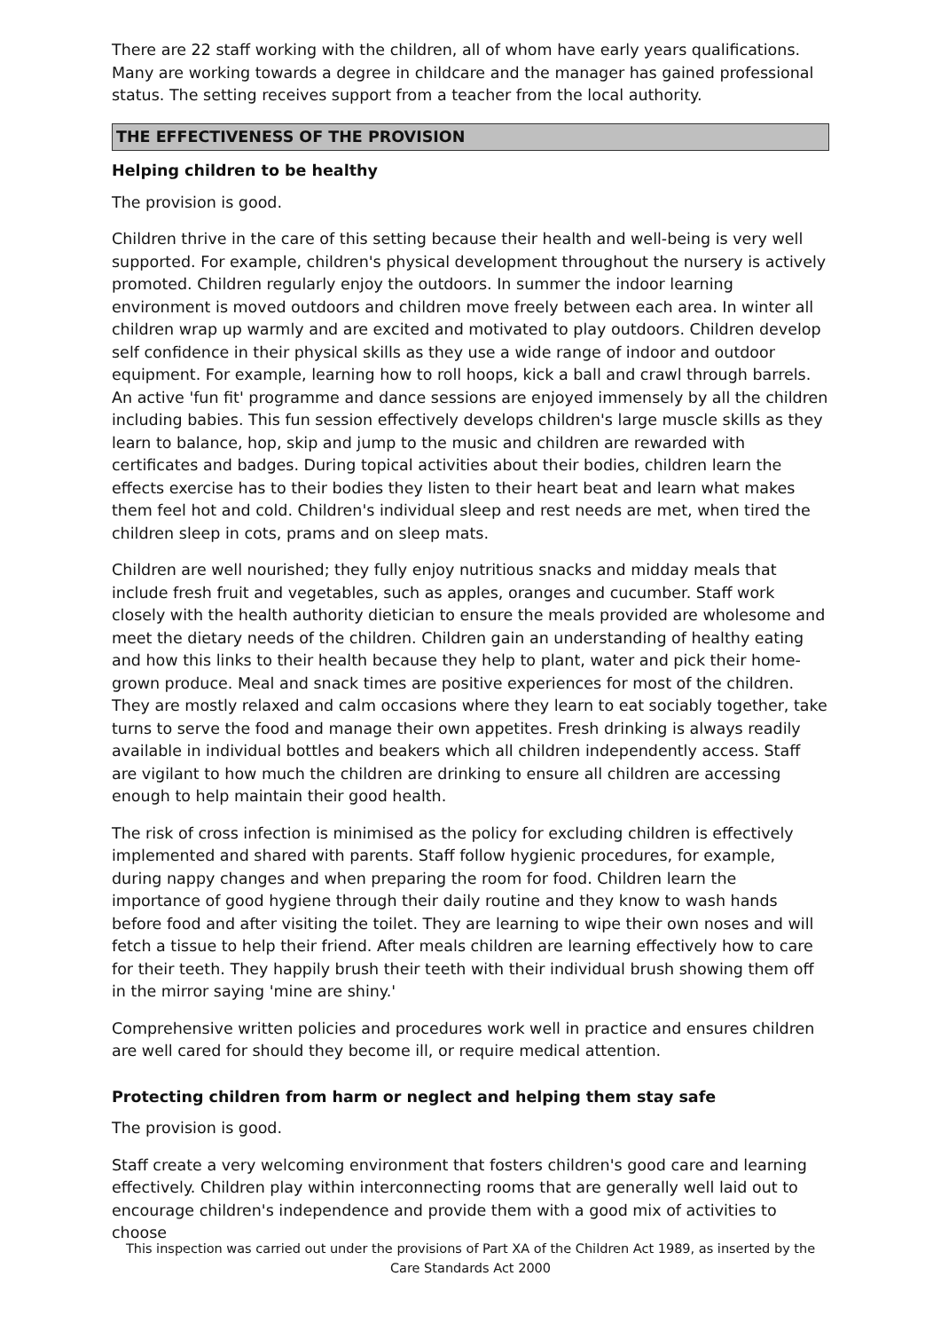There are 22 staff working with the children, all of whom have early years qualifications. Many are working towards a degree in childcare and the manager has gained professional status. The setting receives support from a teacher from the local authority.
THE EFFECTIVENESS OF THE PROVISION
Helping children to be healthy
The provision is good.
Children thrive in the care of this setting because their health and well-being is very well supported. For example, children's physical development throughout the nursery is actively promoted. Children regularly enjoy the outdoors. In summer the indoor learning environment is moved outdoors and children move freely between each area. In winter all children wrap up warmly and are excited and motivated to play outdoors. Children develop self confidence in their physical skills as they use a wide range of indoor and outdoor equipment. For example, learning how to roll hoops, kick a ball and crawl through barrels. An active 'fun fit' programme and dance sessions are enjoyed immensely by all the children including babies. This fun session effectively develops children's large muscle skills as they learn to balance, hop, skip and jump to the music and children are rewarded with certificates and badges. During topical activities about their bodies, children learn the effects exercise has to their bodies they listen to their heart beat and learn what makes them feel hot and cold. Children's individual sleep and rest needs are met, when tired the children sleep in cots, prams and on sleep mats.
Children are well nourished; they fully enjoy nutritious snacks and midday meals that include fresh fruit and vegetables, such as apples, oranges and cucumber. Staff work closely with the health authority dietician to ensure the meals provided are wholesome and meet the dietary needs of the children. Children gain an understanding of healthy eating and how this links to their health because they help to plant, water and pick their home-grown produce. Meal and snack times are positive experiences for most of the children. They are mostly relaxed and calm occasions where they learn to eat sociably together, take turns to serve the food and manage their own appetites. Fresh drinking is always readily available in individual bottles and beakers which all children independently access. Staff are vigilant to how much the children are drinking to ensure all children are accessing enough to help maintain their good health.
The risk of cross infection is minimised as the policy for excluding children is effectively implemented and shared with parents. Staff follow hygienic procedures, for example, during nappy changes and when preparing the room for food. Children learn the importance of good hygiene through their daily routine and they know to wash hands before food and after visiting the toilet. They are learning to wipe their own noses and will fetch a tissue to help their friend. After meals children are learning effectively how to care for their teeth. They happily brush their teeth with their individual brush showing them off in the mirror saying 'mine are shiny.'
Comprehensive written policies and procedures work well in practice and ensures children are well cared for should they become ill, or require medical attention.
Protecting children from harm or neglect and helping them stay safe
The provision is good.
Staff create a very welcoming environment that fosters children's good care and learning effectively. Children play within interconnecting rooms that are generally well laid out to encourage children's independence and provide them with a good mix of activities to choose
This inspection was carried out under the provisions of Part XA of the Children Act 1989, as inserted by the Care Standards Act 2000